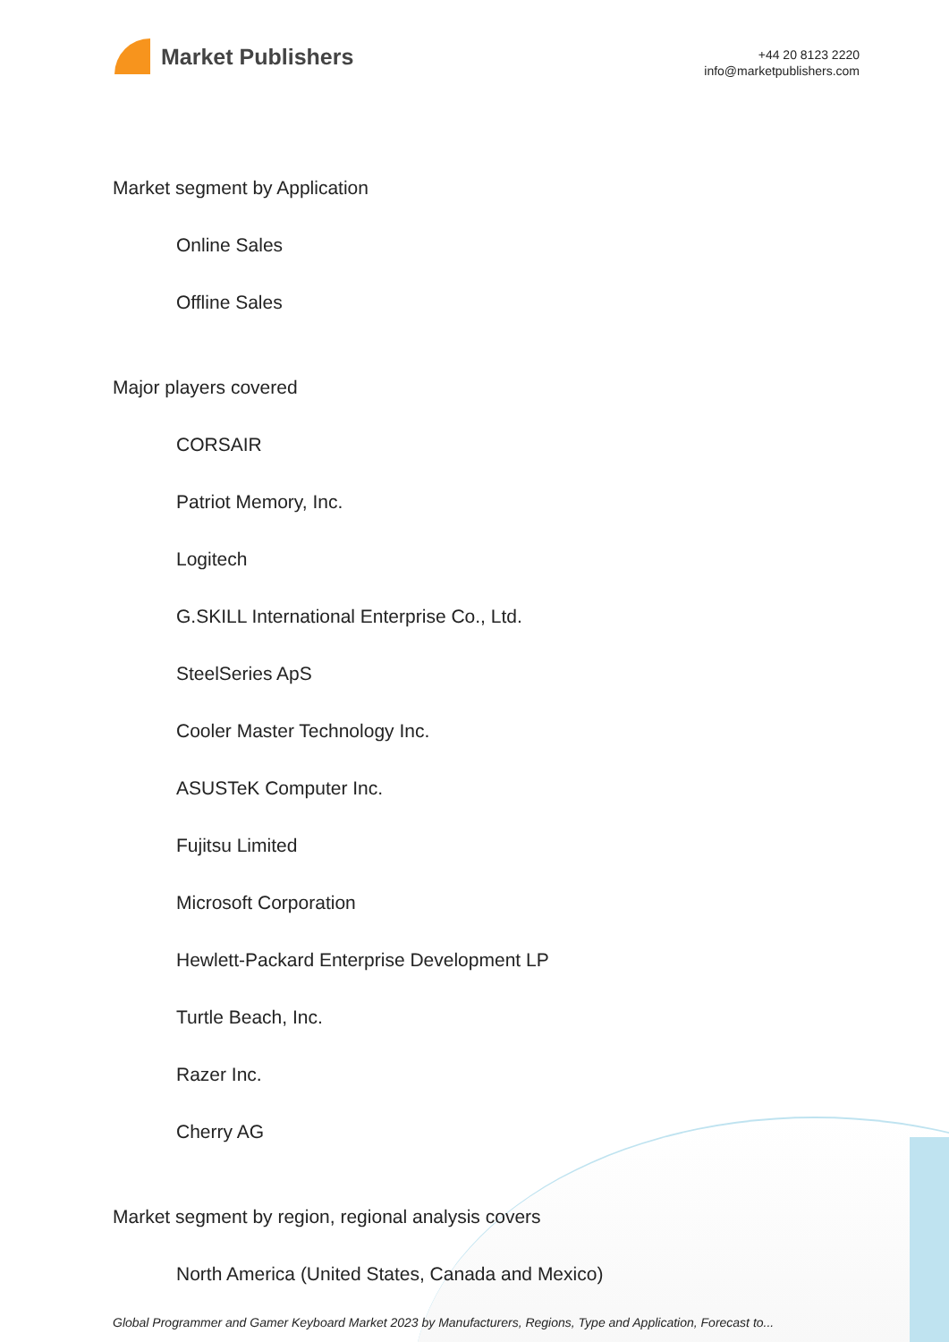Market Publishers
+44 20 8123 2220
info@marketpublishers.com
Market segment by Application
Online Sales
Offline Sales
Major players covered
CORSAIR
Patriot Memory, Inc.
Logitech
G.SKILL International Enterprise Co., Ltd.
SteelSeries ApS
Cooler Master Technology Inc.
ASUSTeK Computer Inc.
Fujitsu Limited
Microsoft Corporation
Hewlett-Packard Enterprise Development LP
Turtle Beach, Inc.
Razer Inc.
Cherry AG
Market segment by region, regional analysis covers
North America (United States, Canada and Mexico)
Global Programmer and Gamer Keyboard Market 2023 by Manufacturers, Regions, Type and Application, Forecast to...